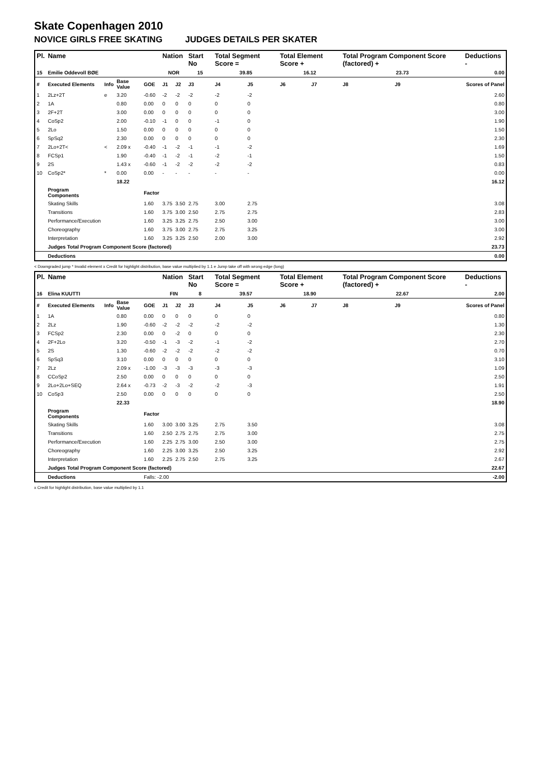Skate Copenhagen 2010
NOVICE GIRLS FREE SKATING JUDGES DETAILS PER SKATER
| Pl. | Name | | | | Nation | | Start No | Total Segment Score = | | Total Element Score + | | Total Program Component Score (factored) + | | | Deductions - |
| --- | --- | --- | --- | --- | --- | --- | --- | --- | --- | --- | --- | --- | --- | --- | --- |
| 15 | Emilie Oddevoll BØE | | | | NOR | | 15 | 39.85 | | 16.12 | | 23.73 | | | 0.00 |
| # | Executed Elements | Info | Base Value | GOE | J1 | J2 | J3 | J4 | J5 | J6 | J7 | J8 | J9 | | Scores of Panel |
| 1 | 2Lz+2T | e | 3.20 | -0.60 | -2 | -2 | -2 | -2 | -2 | | | | | | 2.60 |
| 2 | 1A | | 0.80 | 0.00 | 0 | 0 | 0 | 0 | 0 | | | | | | 0.80 |
| 3 | 2F+2T | | 3.00 | 0.00 | 0 | 0 | 0 | 0 | 0 | | | | | | 3.00 |
| 4 | CoSp2 | | 2.00 | -0.10 | -1 | 0 | 0 | -1 | 0 | | | | | | 1.90 |
| 5 | 2Lo | | 1.50 | 0.00 | 0 | 0 | 0 | 0 | 0 | | | | | | 1.50 |
| 6 | SpSq2 | | 2.30 | 0.00 | 0 | 0 | 0 | 0 | 0 | | | | | | 2.30 |
| 7 | 2Lo+2T< | < | 2.09 x | -0.40 | -1 | -2 | -1 | -1 | -2 | | | | | | 1.69 |
| 8 | FCSp1 | | 1.90 | -0.40 | -1 | -2 | -1 | -2 | -1 | | | | | | 1.50 |
| 9 | 2S | | 1.43 x | -0.60 | -1 | -2 | -2 | -2 | -2 | | | | | | 0.83 |
| 10 | CoSp2* | * | 0.00 | 0.00 | - | - | - | - | - | | | | | | 0.00 |
| | | | 18.22 | | | | | | | | | | | | 16.12 |
| | Program Components | | | Factor | | | | | | | | | | | |
| | Skating Skills | | | 1.60 | 3.75 | 3.50 | 2.75 | 3.00 | 2.75 | | | | | | 3.08 |
| | Transitions | | | 1.60 | 3.75 | 3.00 | 2.50 | 2.75 | 2.75 | | | | | | 2.83 |
| | Performance/Execution | | | 1.60 | 3.25 | 3.25 | 2.75 | 2.50 | 3.00 | | | | | | 3.00 |
| | Choreography | | | 1.60 | 3.75 | 3.00 | 2.75 | 2.75 | 3.25 | | | | | | 3.00 |
| | Interpretation | | | 1.60 | 3.25 | 3.25 | 2.50 | 2.00 | 3.00 | | | | | | 2.92 |
| | Judges Total Program Component Score (factored) | | | | | | | | | | | | | | 23.73 |
| | Deductions | | | | | | | | | | | | | | 0.00 |
< Downgraded jump * Invalid element x Credit for highlight distribution, base value multiplied by 1.1 e Jump take off with wrong edge (long)
| Pl. | Name | | | | Nation | | Start No | Total Segment Score = | | Total Element Score + | | Total Program Component Score (factored) + | | | Deductions - |
| --- | --- | --- | --- | --- | --- | --- | --- | --- | --- | --- | --- | --- | --- | --- | --- |
| 16 | Elina KUUTTI | | | | FIN | | 8 | 39.57 | | 18.90 | | 22.67 | | | 2.00 |
| # | Executed Elements | Info | Base Value | GOE | J1 | J2 | J3 | J4 | J5 | J6 | J7 | J8 | J9 | | Scores of Panel |
| 1 | 1A | | 0.80 | 0.00 | 0 | 0 | 0 | 0 | 0 | | | | | | 0.80 |
| 2 | 2Lz | | 1.90 | -0.60 | -2 | -2 | -2 | -2 | -2 | | | | | | 1.30 |
| 3 | FCSp2 | | 2.30 | 0.00 | 0 | -2 | 0 | 0 | 0 | | | | | | 2.30 |
| 4 | 2F+2Lo | | 3.20 | -0.50 | -1 | -3 | -2 | -1 | -2 | | | | | | 2.70 |
| 5 | 2S | | 1.30 | -0.60 | -2 | -2 | -2 | -2 | -2 | | | | | | 0.70 |
| 6 | SpSq3 | | 3.10 | 0.00 | 0 | 0 | 0 | 0 | 0 | | | | | | 3.10 |
| 7 | 2Lz | | 2.09 x | -1.00 | -3 | -3 | -3 | -3 | -3 | | | | | | 1.09 |
| 8 | CCoSp2 | | 2.50 | 0.00 | 0 | 0 | 0 | 0 | 0 | | | | | | 2.50 |
| 9 | 2Lo+2Lo+SEQ | | 2.64 x | -0.73 | -2 | -3 | -2 | -2 | -3 | | | | | | 1.91 |
| 10 | CoSp3 | | 2.50 | 0.00 | 0 | 0 | 0 | 0 | 0 | | | | | | 2.50 |
| | | | 22.33 | | | | | | | | | | | | 18.90 |
| | Program Components | | | Factor | | | | | | | | | | | |
| | Skating Skills | | | 1.60 | 3.00 | 3.00 | 3.25 | 2.75 | 3.50 | | | | | | 3.08 |
| | Transitions | | | 1.60 | 2.50 | 2.75 | 2.75 | 2.75 | 3.00 | | | | | | 2.75 |
| | Performance/Execution | | | 1.60 | 2.25 | 2.75 | 3.00 | 2.50 | 3.00 | | | | | | 2.75 |
| | Choreography | | | 1.60 | 2.25 | 3.00 | 3.25 | 2.50 | 3.25 | | | | | | 2.92 |
| | Interpretation | | | 1.60 | 2.25 | 2.75 | 2.50 | 2.75 | 3.25 | | | | | | 2.67 |
| | Judges Total Program Component Score (factored) | | | | | | | | | | | | | | 22.67 |
| | Deductions | | | Falls: -2.00 | | | | | | | | | | | -2.00 |
x Credit for highlight distribution, base value multiplied by 1.1